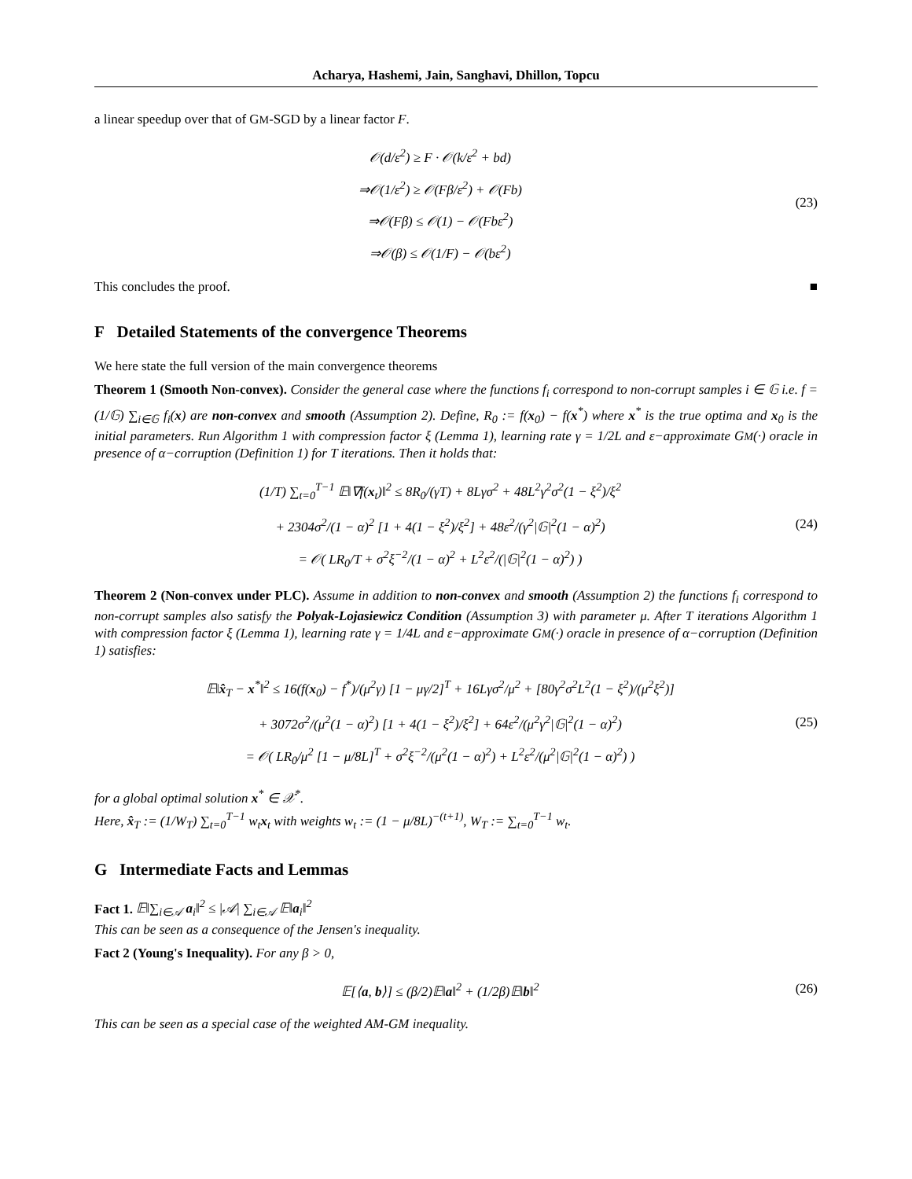Acharya, Hashemi, Jain, Sanghavi, Dhillon, Topcu
a linear speedup over that of GM-SGD by a linear factor F.
𝒪(d/ε<sup>2</sup>) ≥ F · 𝒪(k/ε<sup>2</sup> + bd)
⇒𝒪(1/ε<sup>2</sup>) ≥ 𝒪(Fβ/ε<sup>2</sup>) + 𝒪(Fb)
⇒𝒪(Fβ) ≤ 𝒪(1) − 𝒪(Fbε<sup>2</sup>)
⇒𝒪(β) ≤ 𝒪(1/F) − 𝒪(bε<sup>2</sup>)
(23)
This concludes the proof. ■
F Detailed Statements of the convergence Theorems
We here state the full version of the main convergence theorems
Theorem 1 (Smooth Non-convex). Consider the general case where the functions f<sub>i</sub> correspond to non-corrupt samples i ∈ 𝔾 i.e. f = (1/𝔾) ∑<sub>i∈𝔾</sub> f<sub>i</sub>(x) are non-convex and smooth (Assumption 2). Define, R<sub>0</sub> := f(x<sub>0</sub>) − f(x<sup>*</sup>) where x<sup>*</sup> is the true optima and x<sub>0</sub> is the initial parameters. Run Algorithm 1 with compression factor ξ (Lemma 1), learning rate γ = 1/2L and ε−approximate GM(·) oracle in presence of α−corruption (Definition 1) for T iterations. Then it holds that:
(1/T) ∑<sub>t=0</sub><sup>T−1</sup> 𝔼‖∇f(x<sub>t</sub>)‖<sup>2</sup> ≤ 8R<sub>0</sub>/(γT) + 8Lγσ<sup>2</sup> + 48L<sup>2</sup>γ<sup>2</sup>σ<sup>2</sup>(1 − ξ<sup>2</sup>)/ξ<sup>2</sup>
+ 2304σ<sup>2</sup>/(1 − α)<sup>2</sup> [1 + 4(1 − ξ<sup>2</sup>)/ξ<sup>2</sup>] + 48ε<sup>2</sup>/(γ<sup>2</sup>|𝔾|<sup>2</sup>(1 − α)<sup>2</sup>)
= 𝒪( LR<sub>0</sub>/T + σ<sup>2</sup>ξ<sup>−2</sup>/(1 − α)<sup>2</sup> + L<sup>2</sup>ε<sup>2</sup>/(|𝔾|<sup>2</sup>(1 − α)<sup>2</sup>) )
(24)
Theorem 2 (Non-convex under PLC). Assume in addition to non-convex and smooth (Assumption 2) the functions f<sub>i</sub> correspond to non-corrupt samples also satisfy the Polyak-Lojasiewicz Condition (Assumption 3) with parameter μ. After T iterations Algorithm 1 with compression factor ξ (Lemma 1), learning rate γ = 1/4L and ε−approximate GM(·) oracle in presence of α−corruption (Definition 1) satisfies:
𝔼‖x̂<sub>T</sub> − x<sup>*</sup>‖<sup>2</sup> ≤ 16(f(x<sub>0</sub>) − f<sup>*</sup>)/(μ<sup>2</sup>γ) [1 − μγ/2]<sup>T</sup> + 16Lγσ<sup>2</sup>/μ<sup>2</sup> + [80γ<sup>2</sup>σ<sup>2</sup>L<sup>2</sup>(1 − ξ<sup>2</sup>)/(μ<sup>2</sup>ξ<sup>2</sup>)]
+ 3072σ<sup>2</sup>/(μ<sup>2</sup>(1 − α)<sup>2</sup>) [1 + 4(1 − ξ<sup>2</sup>)/ξ<sup>2</sup>] + 64ε<sup>2</sup>/(μ<sup>2</sup>γ<sup>2</sup>|𝔾|<sup>2</sup>(1 − α)<sup>2</sup>)
= 𝒪( LR<sub>0</sub>/μ<sup>2</sup> [1 − μ/8L]<sup>T</sup> + σ<sup>2</sup>ξ<sup>−2</sup>/(μ<sup>2</sup>(1 − α)<sup>2</sup>) + L<sup>2</sup>ε<sup>2</sup>/(μ<sup>2</sup>|𝔾|<sup>2</sup>(1 − α)<sup>2</sup>) )
(25)
for a global optimal solution x<sup>*</sup> ∈ 𝒳<sup>*</sup>.
Here, x̂<sub>T</sub> := (1/W<sub>T</sub>) ∑<sub>t=0</sub><sup>T−1</sup> w<sub>t</sub>x<sub>t</sub> with weights w<sub>t</sub> := (1 − μ/8L)<sup>−(t+1)</sup>, W<sub>T</sub> := ∑<sub>t=0</sub><sup>T−1</sup> w<sub>t</sub>.
G Intermediate Facts and Lemmas
Fact 1. 𝔼‖∑<sub>i∈𝒜</sub> a<sub>i</sub>‖<sup>2</sup> ≤ |𝒜| ∑<sub>i∈𝒜</sub> 𝔼‖a<sub>i</sub>‖<sup>2</sup>
This can be seen as a consequence of the Jensen's inequality.
Fact 2 (Young's Inequality). For any β > 0,
𝔼[⟨a, b⟩] ≤ (β/2)𝔼‖a‖<sup>2</sup> + (1/2β)𝔼‖b‖<sup>2</sup>
(26)
This can be seen as a special case of the weighted AM-GM inequality.